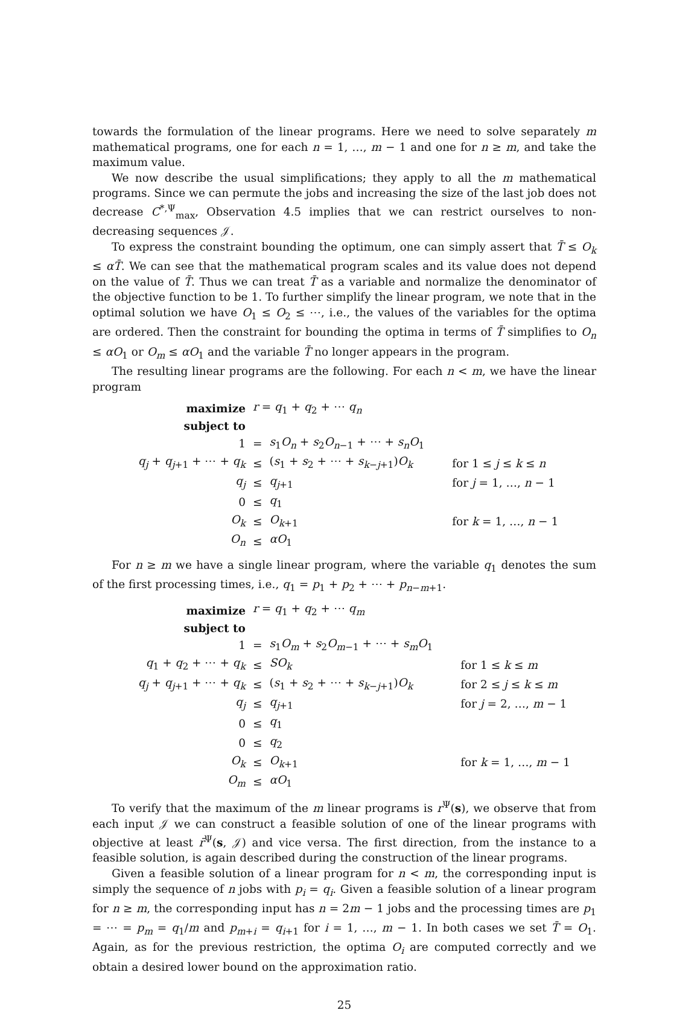towards the formulation of the linear programs. Here we need to solve separately m mathematical programs, one for each n = 1, …, m − 1 and one for n ≥ m, and take the maximum value.
We now describe the usual simplifications; they apply to all the m mathematical programs. Since we can permute the jobs and increasing the size of the last job does not decrease C<sup>*,Ψ</sup><sub>max</sub>, Observation 4.5 implies that we can restrict ourselves to non-decreasing sequences 𝒥.
To express the constraint bounding the optimum, one can simply assert that T̄ ≤ O<sub>k</sub> ≤ αT̄. We can see that the mathematical program scales and its value does not depend on the value of T̄. Thus we can treat T̄ as a variable and normalize the denominator of the objective function to be 1. To further simplify the linear program, we note that in the optimal solution we have O<sub>1</sub> ≤ O<sub>2</sub> ≤ ⋯, i.e., the values of the variables for the optima are ordered. Then the constraint for bounding the optima in terms of T̄ simplifies to O<sub>n</sub> ≤ αO<sub>1</sub> or O<sub>m</sub> ≤ αO<sub>1</sub> and the variable T̄ no longer appears in the program.
The resulting linear programs are the following. For each n < m, we have the linear program
| maximize | r = q<sub>1</sub> + q<sub>2</sub> + ⋯ q<sub>n</sub> | | |
| subject to | | | |
| 1 | = | s<sub>1</sub> O<sub>n</sub> + s<sub>2</sub> O<sub>n−1</sub> + ⋯ + s<sub>n</sub>O<sub>1</sub> | |
| q<sub>j</sub> + q<sub>j+1</sub> + ⋯ + q<sub>k</sub> | ≤ | ( s<sub>1</sub> + s<sub>2</sub> + ⋯ + s<sub>k−j+1</sub>) O<sub>k</sub> | for 1 ≤ j ≤ k ≤ n |
| q<sub>j</sub> | ≤ | q<sub>j+1</sub> | for j = 1, …, n − 1 |
| 0 | ≤ | q<sub>1</sub> | |
| O<sub>k</sub> | ≤ | O<sub>k+1</sub> | for k = 1, …, n − 1 |
| O<sub>n</sub> | ≤ | αO<sub>1</sub> | |
For n ≥ m we have a single linear program, where the variable q<sub>1</sub> denotes the sum of the first processing times, i.e., q<sub>1</sub> = p<sub>1</sub> + p<sub>2</sub> + ⋯ + p<sub>n−m+1</sub>.
| maximize | r = q<sub>1</sub> + q<sub>2</sub> + ⋯ q<sub>m</sub> | | |
| subject to | | | |
| 1 | = | s<sub>1</sub> O<sub>m</sub> + s<sub>2</sub> O<sub>m−1</sub> + ⋯ + s<sub>m</sub>O<sub>1</sub> | |
| q<sub>1</sub> + q<sub>2</sub> + ⋯ + q<sub>k</sub> | ≤ | SO<sub>k</sub> | for 1 ≤ k ≤ m |
| q<sub>j</sub> + q<sub>j+1</sub> + ⋯ + q<sub>k</sub> | ≤ | ( s<sub>1</sub> + s<sub>2</sub> + ⋯ + s<sub>k−j+1</sub>) O<sub>k</sub> | for 2 ≤ j ≤ k ≤ m |
| q<sub>j</sub> | ≤ | q<sub>j+1</sub> | for j = 2, …, m − 1 |
| 0 | ≤ | q<sub>1</sub> | |
| 0 | ≤ | q<sub>2</sub> | |
| O<sub>k</sub> | ≤ | O<sub>k+1</sub> | for k = 1, …, m − 1 |
| O<sub>m</sub> | ≤ | αO<sub>1</sub> | |
To verify that the maximum of the m linear programs is r<sup>Ψ</sup>(s), we observe that from each input 𝒥 we can construct a feasible solution of one of the linear programs with objective at least r̄<sup>Ψ</sup>(s, 𝒥) and vice versa. The first direction, from the instance to a feasible solution, is again described during the construction of the linear programs.
Given a feasible solution of a linear program for n < m, the corresponding input is simply the sequence of n jobs with p<sub>i</sub> = q<sub>i</sub>. Given a feasible solution of a linear program for n ≥ m, the corresponding input has n = 2m − 1 jobs and the processing times are p<sub>1</sub> = ⋯ = p<sub>m</sub> = q<sub>1</sub>/m and p<sub>m+i</sub> = q<sub>i+1</sub> for i = 1, …, m − 1. In both cases we set T̄ = O<sub>1</sub>. Again, as for the previous restriction, the optima O<sub>i</sub> are computed correctly and we obtain a desired lower bound on the approximation ratio.
25